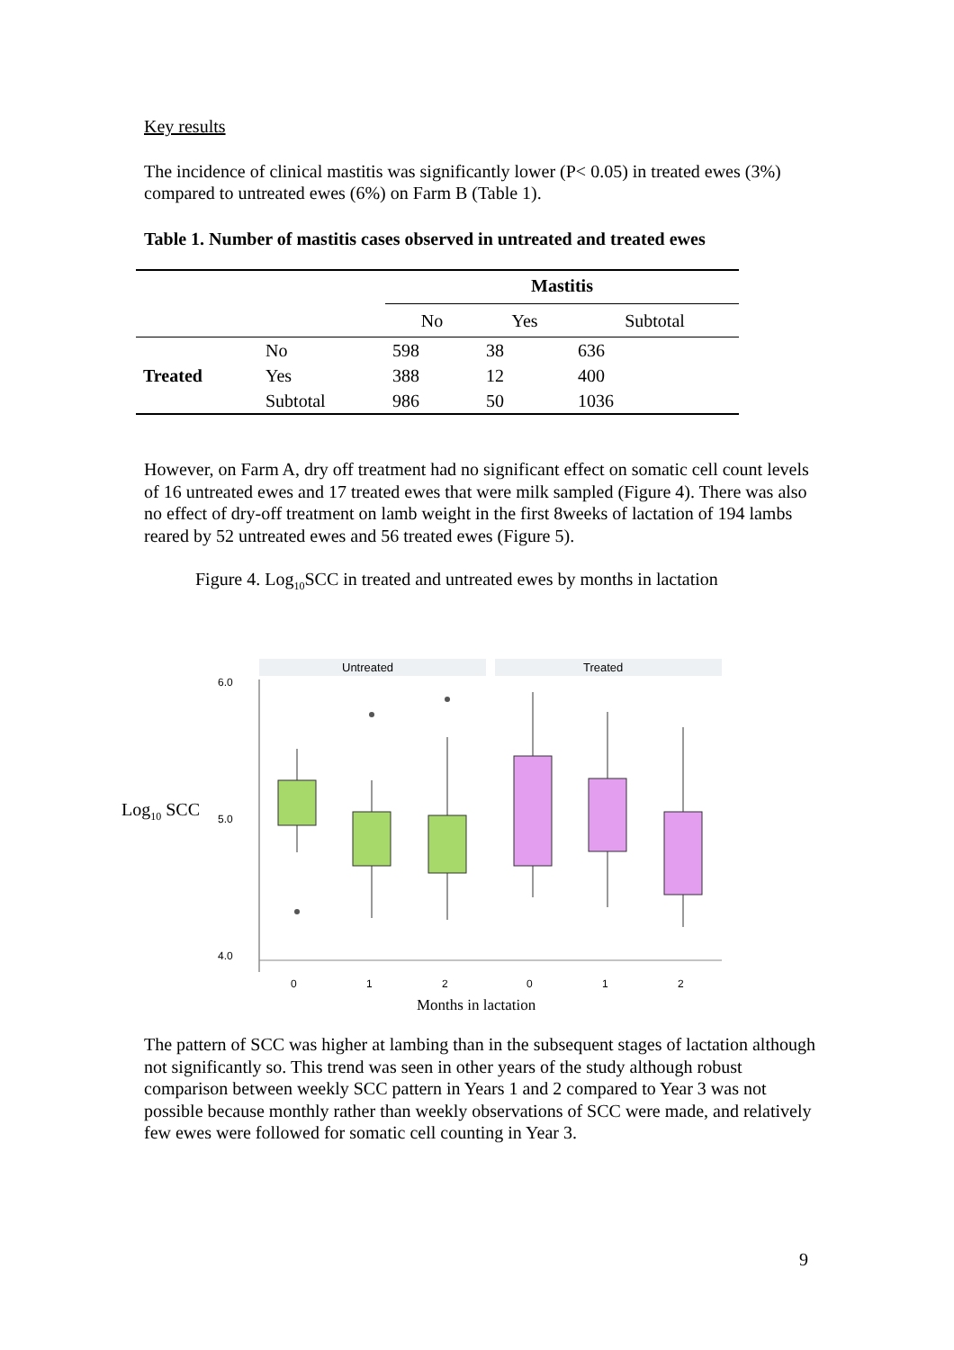Key results
The incidence of clinical mastitis was significantly lower (P< 0.05) in treated ewes (3%) compared to untreated ewes (6%) on Farm B (Table 1).
Table 1. Number of mastitis cases observed in untreated and treated ewes
| | | Mastitis | | |
| | | No | Yes | Subtotal |
| | No | 598 | 38 | 636 |
| Treated | Yes | 388 | 12 | 400 |
| | Subtotal | 986 | 50 | 1036 |
However, on Farm A, dry off treatment had no significant effect on somatic cell count levels of 16 untreated ewes and 17 treated ewes that were milk sampled (Figure 4). There was also no effect of dry-off treatment on lamb weight in the first 8weeks of lactation of 194 lambs reared by 52 untreated ewes and 56 treated ewes (Figure 5).
Figure 4. Log<sub>10</sub>SCC in treated and untreated ewes by months in lactation
Untreated
Treated
6.0
5.0
4.0
0
1
2
0
1
2
Log<sub>10</sub> SCC
Months in lactation
The pattern of SCC was higher at lambing than in the subsequent stages of lactation although not significantly so. This trend was seen in other years of the study although robust comparison between weekly SCC pattern in Years 1 and 2 compared to Year 3 was not possible because monthly rather than weekly observations of SCC were made, and relatively few ewes were followed for somatic cell counting in Year 3.
9